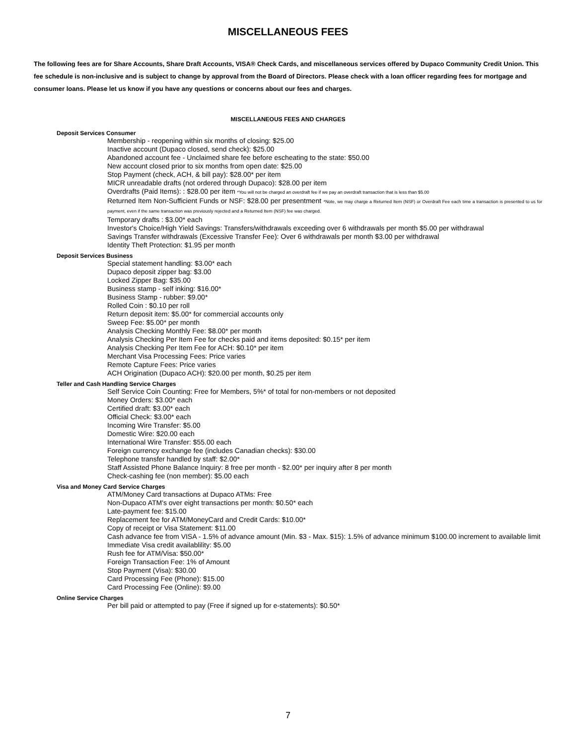MISCELLANEOUS FEES
The following fees are for Share Accounts, Share Draft Accounts, VISA® Check Cards, and miscellaneous services offered by Dupaco Community Credit Union. This fee schedule is non-inclusive and is subject to change by approval from the Board of Directors. Please check with a loan officer regarding fees for mortgage and consumer loans. Please let us know if you have any questions or concerns about our fees and charges.
MISCELLANEOUS FEES AND CHARGES
Deposit Services Consumer
Membership - reopening within six months of closing: $25.00
Inactive account (Dupaco closed, send check): $25.00
Abandoned account fee - Unclaimed share fee before escheating to the state: $50.00
New account closed prior to six months from open date: $25.00
Stop Payment (check, ACH, & bill pay): $28.00* per item
MICR unreadable drafts (not ordered through Dupaco): $28.00 per item
Overdrafts (Paid Items): : $28.00 per item *You will not be charged an overdraft fee if we pay an overdraft transaction that is less than $5.00
Returned Item Non-Sufficient Funds or NSF: $28.00 per presentment *Note, we may charge a Returned Item (NSF) or Overdraft Fee each time a transaction is presented to us for payment, even if the same transaction was previously rejected and a Returned Item (NSF) fee was charged.
Temporary drafts : $3.00* each
Investor's Choice/High Yield Savings: Transfers/withdrawals exceeding over 6 withdrawals per month $5.00 per withdrawal
Savings Transfer withdrawals (Excessive Transfer Fee): Over 6 withdrawals per month $3.00 per withdrawal
Identity Theft Protection: $1.95 per month
Deposit Services Business
Special statement handling: $3.00* each
Dupaco deposit zipper bag: $3.00
Locked Zipper Bag: $35.00
Business stamp - self inking: $16.00*
Business Stamp - rubber: $9.00*
Rolled Coin : $0.10 per roll
Return deposit item: $5.00* for commercial accounts only
Sweep Fee: $5.00* per month
Analysis Checking Monthly Fee: $8.00* per month
Analysis Checking Per Item Fee for checks paid and items deposited: $0.15* per item
Analysis Checking Per Item Fee for ACH: $0.10* per item
Merchant Visa Processing Fees: Price varies
Remote Capture Fees: Price varies
ACH Origination (Dupaco ACH): $20.00 per month, $0.25 per item
Teller and Cash Handling Service Charges
Self Service Coin Counting: Free for Members, 5%* of total for non-members or not deposited
Money Orders: $3.00* each
Certified draft: $3.00* each
Official Check: $3.00* each
Incoming Wire Transfer: $5.00
Domestic Wire: $20.00 each
International Wire Transfer: $55.00 each
Foreign currency exchange fee (includes Canadian checks): $30.00
Telephone transfer handled by staff: $2.00*
Staff Assisted Phone Balance Inquiry: 8 free per month - $2.00* per inquiry after 8 per month
Check-cashing fee (non member): $5.00 each
Visa and Money Card Service Charges
ATM/Money Card transactions at Dupaco ATMs: Free
Non-Dupaco ATM's over eight transactions per month: $0.50* each
Late-payment fee: $15.00
Replacement fee for ATM/MoneyCard and Credit Cards: $10.00*
Copy of receipt or Visa Statement: $11.00
Cash advance fee from VISA - 1.5% of advance amount (Min. $3 - Max. $15): 1.5% of advance minimum $100.00 increment to available limit
Immediate Visa credit availablility: $5.00
Rush fee for ATM/Visa: $50.00*
Foreign Transaction Fee: 1% of Amount
Stop Payment (Visa): $30.00
Card Processing Fee (Phone): $15.00
Card Processing Fee (Online): $9.00
Online Service Charges
Per bill paid or attempted to pay (Free if signed up for e-statements): $0.50*
7